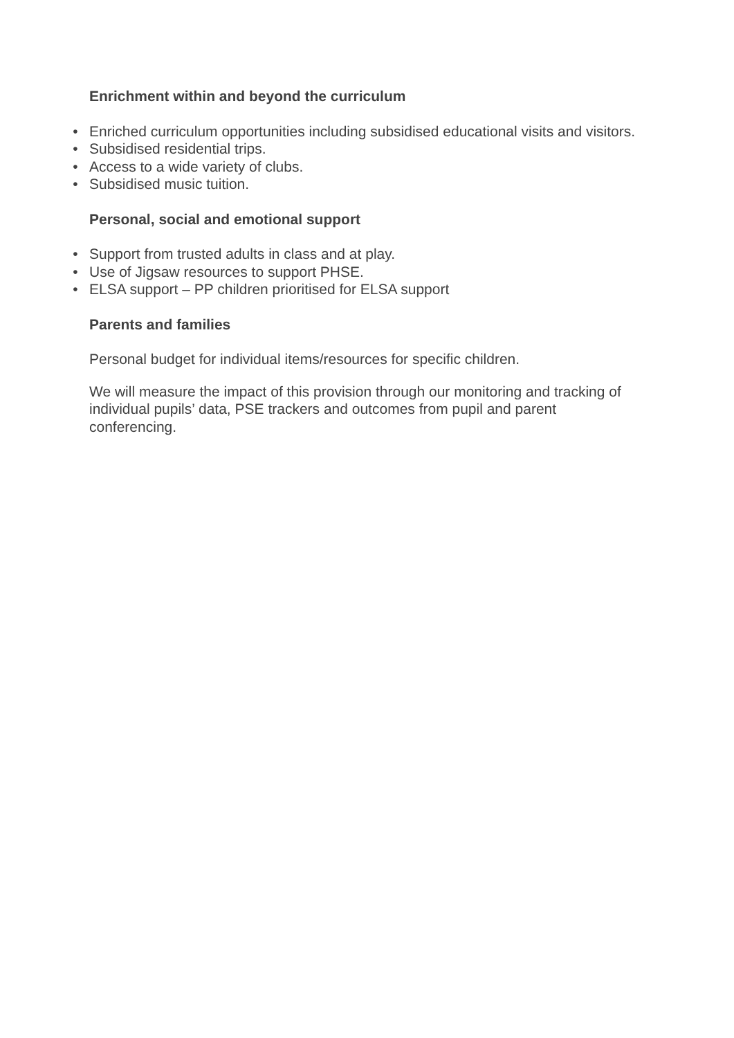Enrichment within and beyond the curriculum
• Enriched curriculum opportunities including subsidised educational visits and visitors.
• Subsidised residential trips.
• Access to a wide variety of clubs.
• Subsidised music tuition.
Personal, social and emotional support
• Support from trusted adults in class and at play.
• Use of Jigsaw resources to support PHSE.
• ELSA support – PP children prioritised for ELSA support
Parents and families
Personal budget for individual items/resources for specific children.
We will measure the impact of this provision through our monitoring and tracking of individual pupils’ data, PSE trackers and outcomes from pupil and parent conferencing.